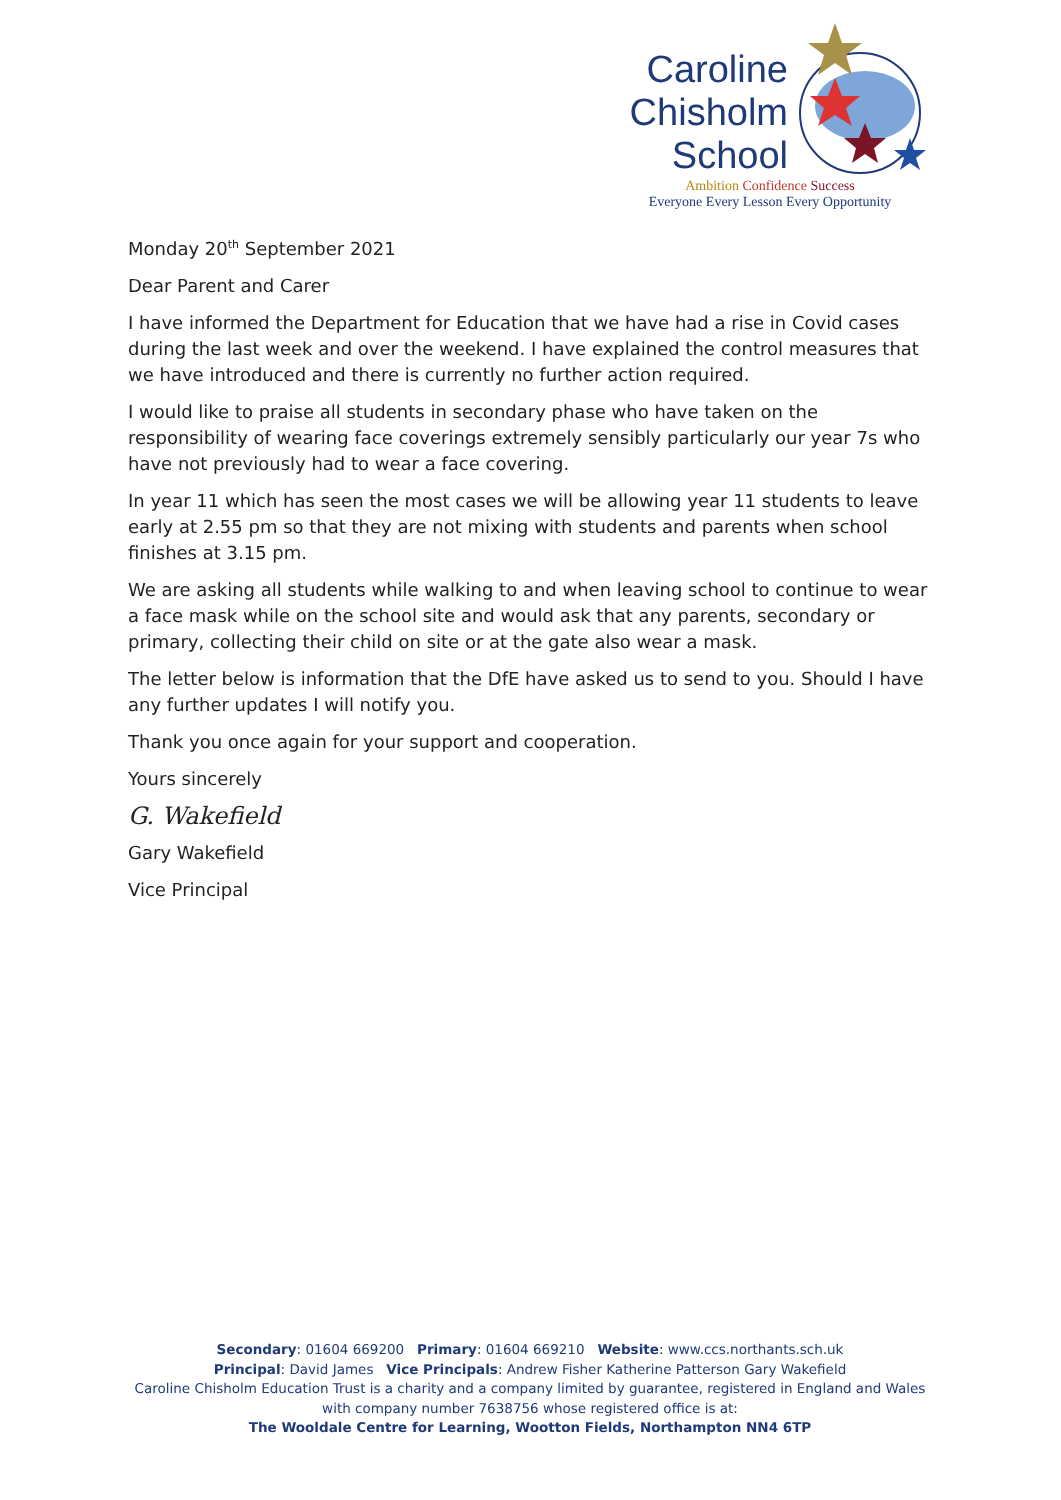Caroline
Chisholm
School
Ambition Confidence Success
Everyone Every Lesson Every Opportunity
Monday 20<sup>th</sup> September 2021
Dear Parent and Carer
I have informed the Department for Education that we have had a rise in Covid cases during the last week and over the weekend. I have explained the control measures that we have introduced and there is currently no further action required.
I would like to praise all students in secondary phase who have taken on the responsibility of wearing face coverings extremely sensibly particularly our year 7s who have not previously had to wear a face covering.
In year 11 which has seen the most cases we will be allowing year 11 students to leave early at 2.55 pm so that they are not mixing with students and parents when school finishes at 3.15 pm.
We are asking all students while walking to and when leaving school to continue to wear a face mask while on the school site and would ask that any parents, secondary or primary, collecting their child on site or at the gate also wear a mask.
The letter below is information that the DfE have asked us to send to you. Should I have any further updates I will notify you.
Thank you once again for your support and cooperation.
Yours sincerely
G. Wakefield
Gary Wakefield
Vice Principal
Secondary: 01604 669200 Primary: 01604 669210 Website: www.ccs.northants.sch.uk
Principal: David James Vice Principals: Andrew Fisher Katherine Patterson Gary Wakefield
Caroline Chisholm Education Trust is a charity and a company limited by guarantee, registered in England and Wales with company number 7638756 whose registered office is at:
The Wooldale Centre for Learning, Wootton Fields, Northampton NN4 6TP